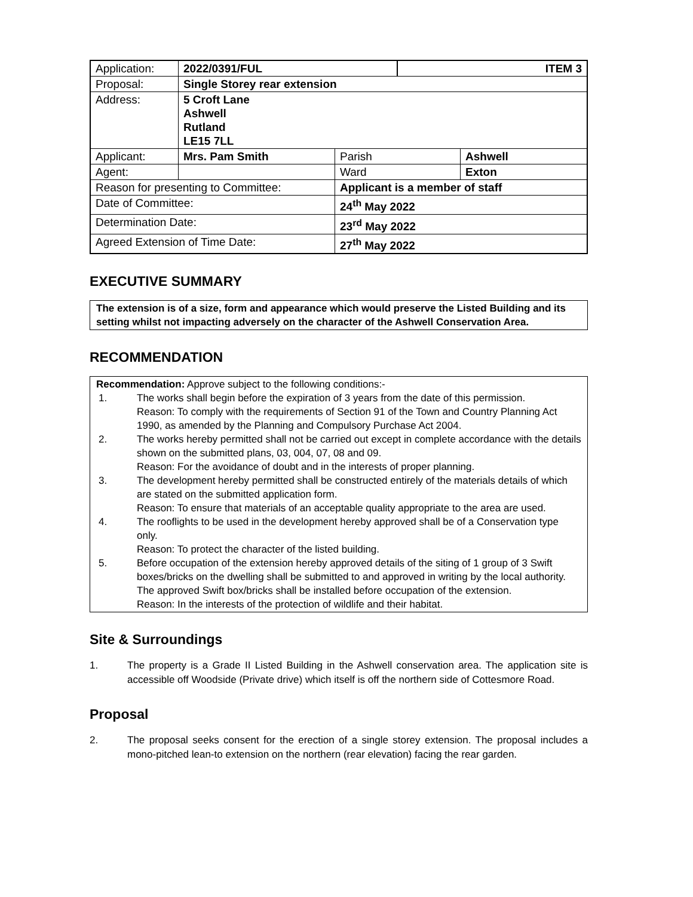| Application: | 2022/0391/FUL | | ITEM 3 | |
| Proposal: | Single Storey rear extension | | | |
| Address: | 5 Croft Lane Ashwell Rutland LE15 7LL | | | |
| Applicant: | Mrs. Pam Smith | Parish | | Ashwell |
| Agent: | | Ward | | Exton |
| Reason for presenting to Committee: | | Applicant is a member of staff | | |
| Date of Committee: | | 24<sup>th</sup> May 2022 | | |
| Determination Date: | | 23<sup>rd</sup> May 2022 | | |
| Agreed Extension of Time Date: | | 27<sup>th</sup> May 2022 | | |
EXECUTIVE SUMMARY
The extension is of a size, form and appearance which would preserve the Listed Building and its setting whilst not impacting adversely on the character of the Ashwell Conservation Area.
RECOMMENDATION
Recommendation: Approve subject to the following conditions:-
1. The works shall begin before the expiration of 3 years from the date of this permission.
Reason: To comply with the requirements of Section 91 of the Town and Country Planning Act 1990, as amended by the Planning and Compulsory Purchase Act 2004.
2. The works hereby permitted shall not be carried out except in complete accordance with the details shown on the submitted plans, 03, 004, 07, 08 and 09.
Reason: For the avoidance of doubt and in the interests of proper planning.
3. The development hereby permitted shall be constructed entirely of the materials details of which are stated on the submitted application form.
Reason: To ensure that materials of an acceptable quality appropriate to the area are used.
4. The rooflights to be used in the development hereby approved shall be of a Conservation type only.
Reason: To protect the character of the listed building.
5. Before occupation of the extension hereby approved details of the siting of 1 group of 3 Swift boxes/bricks on the dwelling shall be submitted to and approved in writing by the local authority. The approved Swift box/bricks shall be installed before occupation of the extension.
Reason: In the interests of the protection of wildlife and their habitat.
Site & Surroundings
1. The property is a Grade II Listed Building in the Ashwell conservation area. The application site is accessible off Woodside (Private drive) which itself is off the northern side of Cottesmore Road.
Proposal
2. The proposal seeks consent for the erection of a single storey extension. The proposal includes a mono-pitched lean-to extension on the northern (rear elevation) facing the rear garden.